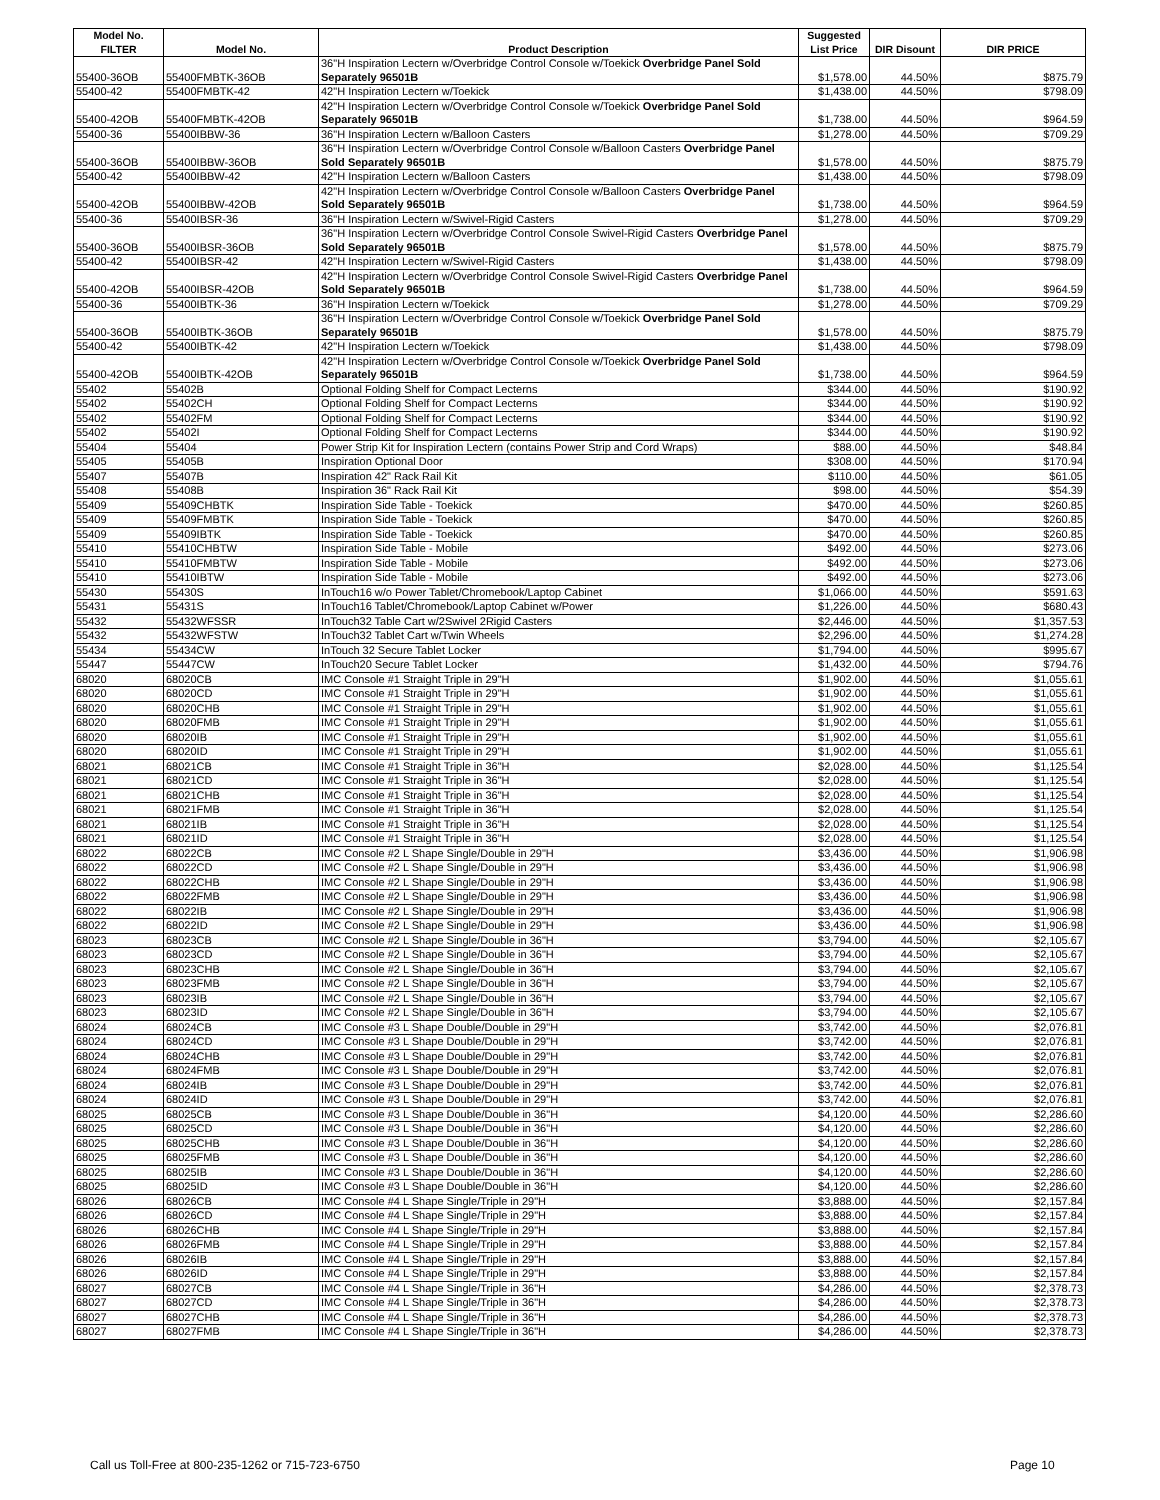| Model No. FILTER | Model No. | Product Description | Suggested List Price | DIR Disount | DIR PRICE |
| --- | --- | --- | --- | --- | --- |
| 55400-36OB | 55400FMBTK-36OB | 36"H Inspiration Lectern w/Overbridge Control Console w/Toekick Overbridge Panel Sold Separately 96501B | $1,578.00 | 44.50% | $875.79 |
| 55400-42 | 55400FMBTK-42 | 42"H Inspiration Lectern w/Toekick | $1,438.00 | 44.50% | $798.09 |
| 55400-42OB | 55400FMBTK-42OB | 42"H Inspiration Lectern w/Overbridge Control Console w/Toekick Overbridge Panel Sold Separately 96501B | $1,738.00 | 44.50% | $964.59 |
| 55400-36 | 55400IBBW-36 | 36"H Inspiration Lectern w/Balloon Casters | $1,278.00 | 44.50% | $709.29 |
| 55400-36OB | 55400IBBW-36OB | 36"H Inspiration Lectern w/Overbridge Control Console w/Balloon Casters Overbridge Panel Sold Separately 96501B | $1,578.00 | 44.50% | $875.79 |
| 55400-42 | 55400IBBW-42 | 42"H Inspiration Lectern w/Balloon Casters | $1,438.00 | 44.50% | $798.09 |
| 55400-42OB | 55400IBBW-42OB | 42"H Inspiration Lectern w/Overbridge Control Console w/Balloon Casters Overbridge Panel Sold Separately 96501B | $1,738.00 | 44.50% | $964.59 |
| 55400-36 | 55400IBSR-36 | 36"H Inspiration Lectern w/Swivel-Rigid Casters | $1,278.00 | 44.50% | $709.29 |
| 55400-36OB | 55400IBSR-36OB | 36"H Inspiration Lectern w/Overbridge Control Console Swivel-Rigid Casters Overbridge Panel Sold Separately 96501B | $1,578.00 | 44.50% | $875.79 |
| 55400-42 | 55400IBSR-42 | 42"H Inspiration Lectern w/Swivel-Rigid Casters | $1,438.00 | 44.50% | $798.09 |
| 55400-42OB | 55400IBSR-42OB | 42"H Inspiration Lectern w/Overbridge Control Console Swivel-Rigid Casters Overbridge Panel Sold Separately 96501B | $1,738.00 | 44.50% | $964.59 |
| 55400-36 | 55400IBTK-36 | 36"H Inspiration Lectern w/Toekick | $1,278.00 | 44.50% | $709.29 |
| 55400-36OB | 55400IBTK-36OB | 36"H Inspiration Lectern w/Overbridge Control Console w/Toekick Overbridge Panel Sold Separately 96501B | $1,578.00 | 44.50% | $875.79 |
| 55400-42 | 55400IBTK-42 | 42"H Inspiration Lectern w/Toekick | $1,438.00 | 44.50% | $798.09 |
| 55400-42OB | 55400IBTK-42OB | 42"H Inspiration Lectern w/Overbridge Control Console w/Toekick Overbridge Panel Sold Separately 96501B | $1,738.00 | 44.50% | $964.59 |
| 55402 | 55402B | Optional Folding Shelf for Compact Lecterns | $344.00 | 44.50% | $190.92 |
| 55402 | 55402CH | Optional Folding Shelf for Compact Lecterns | $344.00 | 44.50% | $190.92 |
| 55402 | 55402FM | Optional Folding Shelf for Compact Lecterns | $344.00 | 44.50% | $190.92 |
| 55402 | 55402I | Optional Folding Shelf for Compact Lecterns | $344.00 | 44.50% | $190.92 |
| 55404 | 55404 | Power Strip Kit for Inspiration Lectern (contains Power Strip and Cord Wraps) | $88.00 | 44.50% | $48.84 |
| 55405 | 55405B | Inspiration Optional Door | $308.00 | 44.50% | $170.94 |
| 55407 | 55407B | Inspiration 42" Rack Rail Kit | $110.00 | 44.50% | $61.05 |
| 55408 | 55408B | Inspiration 36" Rack Rail Kit | $98.00 | 44.50% | $54.39 |
| 55409 | 55409CHBTK | Inspiration Side Table - Toekick | $470.00 | 44.50% | $260.85 |
| 55409 | 55409FMBTK | Inspiration Side Table - Toekick | $470.00 | 44.50% | $260.85 |
| 55409 | 55409IBTK | Inspiration Side Table - Toekick | $470.00 | 44.50% | $260.85 |
| 55410 | 55410CHBTW | Inspiration Side Table - Mobile | $492.00 | 44.50% | $273.06 |
| 55410 | 55410FMBTW | Inspiration Side Table - Mobile | $492.00 | 44.50% | $273.06 |
| 55410 | 55410IBTW | Inspiration Side Table - Mobile | $492.00 | 44.50% | $273.06 |
| 55430 | 55430S | InTouch16 w/o Power Tablet/Chromebook/Laptop Cabinet | $1,066.00 | 44.50% | $591.63 |
| 55431 | 55431S | InTouch16 Tablet/Chromebook/Laptop Cabinet w/Power | $1,226.00 | 44.50% | $680.43 |
| 55432 | 55432WFSSR | InTouch32 Table Cart w/2Swivel 2Rigid Casters | $2,446.00 | 44.50% | $1,357.53 |
| 55432 | 55432WFSTW | InTouch32 Tablet Cart w/Twin Wheels | $2,296.00 | 44.50% | $1,274.28 |
| 55434 | 55434CW | InTouch 32 Secure Tablet Locker | $1,794.00 | 44.50% | $995.67 |
| 55447 | 55447CW | InTouch20 Secure Tablet Locker | $1,432.00 | 44.50% | $794.76 |
| 68020 | 68020CB | IMC Console #1 Straight Triple in 29"H | $1,902.00 | 44.50% | $1,055.61 |
| 68020 | 68020CD | IMC Console #1 Straight Triple in 29"H | $1,902.00 | 44.50% | $1,055.61 |
| 68020 | 68020CHB | IMC Console #1 Straight Triple in 29"H | $1,902.00 | 44.50% | $1,055.61 |
| 68020 | 68020FMB | IMC Console #1 Straight Triple in 29"H | $1,902.00 | 44.50% | $1,055.61 |
| 68020 | 68020IB | IMC Console #1 Straight Triple in 29"H | $1,902.00 | 44.50% | $1,055.61 |
| 68020 | 68020ID | IMC Console #1 Straight Triple in 29"H | $1,902.00 | 44.50% | $1,055.61 |
| 68021 | 68021CB | IMC Console #1 Straight Triple in 36"H | $2,028.00 | 44.50% | $1,125.54 |
| 68021 | 68021CD | IMC Console #1 Straight Triple in 36"H | $2,028.00 | 44.50% | $1,125.54 |
| 68021 | 68021CHB | IMC Console #1 Straight Triple in 36"H | $2,028.00 | 44.50% | $1,125.54 |
| 68021 | 68021FMB | IMC Console #1 Straight Triple in 36"H | $2,028.00 | 44.50% | $1,125.54 |
| 68021 | 68021IB | IMC Console #1 Straight Triple in 36"H | $2,028.00 | 44.50% | $1,125.54 |
| 68021 | 68021ID | IMC Console #1 Straight Triple in 36"H | $2,028.00 | 44.50% | $1,125.54 |
| 68022 | 68022CB | IMC Console #2 L Shape Single/Double in 29"H | $3,436.00 | 44.50% | $1,906.98 |
| 68022 | 68022CD | IMC Console #2 L Shape Single/Double in 29"H | $3,436.00 | 44.50% | $1,906.98 |
| 68022 | 68022CHB | IMC Console #2 L Shape Single/Double in 29"H | $3,436.00 | 44.50% | $1,906.98 |
| 68022 | 68022FMB | IMC Console #2 L Shape Single/Double in 29"H | $3,436.00 | 44.50% | $1,906.98 |
| 68022 | 68022IB | IMC Console #2 L Shape Single/Double in 29"H | $3,436.00 | 44.50% | $1,906.98 |
| 68022 | 68022ID | IMC Console #2 L Shape Single/Double in 29"H | $3,436.00 | 44.50% | $1,906.98 |
| 68023 | 68023CB | IMC Console #2 L Shape Single/Double in 36"H | $3,794.00 | 44.50% | $2,105.67 |
| 68023 | 68023CD | IMC Console #2 L Shape Single/Double in 36"H | $3,794.00 | 44.50% | $2,105.67 |
| 68023 | 68023CHB | IMC Console #2 L Shape Single/Double in 36"H | $3,794.00 | 44.50% | $2,105.67 |
| 68023 | 68023FMB | IMC Console #2 L Shape Single/Double in 36"H | $3,794.00 | 44.50% | $2,105.67 |
| 68023 | 68023IB | IMC Console #2 L Shape Single/Double in 36"H | $3,794.00 | 44.50% | $2,105.67 |
| 68023 | 68023ID | IMC Console #2 L Shape Single/Double in 36"H | $3,794.00 | 44.50% | $2,105.67 |
| 68024 | 68024CB | IMC Console #3 L Shape Double/Double in 29"H | $3,742.00 | 44.50% | $2,076.81 |
| 68024 | 68024CD | IMC Console #3 L Shape Double/Double in 29"H | $3,742.00 | 44.50% | $2,076.81 |
| 68024 | 68024CHB | IMC Console #3 L Shape Double/Double in 29"H | $3,742.00 | 44.50% | $2,076.81 |
| 68024 | 68024FMB | IMC Console #3 L Shape Double/Double in 29"H | $3,742.00 | 44.50% | $2,076.81 |
| 68024 | 68024IB | IMC Console #3 L Shape Double/Double in 29"H | $3,742.00 | 44.50% | $2,076.81 |
| 68024 | 68024ID | IMC Console #3 L Shape Double/Double in 29"H | $3,742.00 | 44.50% | $2,076.81 |
| 68025 | 68025CB | IMC Console #3 L Shape Double/Double in 36"H | $4,120.00 | 44.50% | $2,286.60 |
| 68025 | 68025CD | IMC Console #3 L Shape Double/Double in 36"H | $4,120.00 | 44.50% | $2,286.60 |
| 68025 | 68025CHB | IMC Console #3 L Shape Double/Double in 36"H | $4,120.00 | 44.50% | $2,286.60 |
| 68025 | 68025FMB | IMC Console #3 L Shape Double/Double in 36"H | $4,120.00 | 44.50% | $2,286.60 |
| 68025 | 68025IB | IMC Console #3 L Shape Double/Double in 36"H | $4,120.00 | 44.50% | $2,286.60 |
| 68025 | 68025ID | IMC Console #3 L Shape Double/Double in 36"H | $4,120.00 | 44.50% | $2,286.60 |
| 68026 | 68026CB | IMC Console #4 L Shape Single/Triple in 29"H | $3,888.00 | 44.50% | $2,157.84 |
| 68026 | 68026CD | IMC Console #4 L Shape Single/Triple in 29"H | $3,888.00 | 44.50% | $2,157.84 |
| 68026 | 68026CHB | IMC Console #4 L Shape Single/Triple in 29"H | $3,888.00 | 44.50% | $2,157.84 |
| 68026 | 68026FMB | IMC Console #4 L Shape Single/Triple in 29"H | $3,888.00 | 44.50% | $2,157.84 |
| 68026 | 68026IB | IMC Console #4 L Shape Single/Triple in 29"H | $3,888.00 | 44.50% | $2,157.84 |
| 68026 | 68026ID | IMC Console #4 L Shape Single/Triple in 29"H | $3,888.00 | 44.50% | $2,157.84 |
| 68027 | 68027CB | IMC Console #4 L Shape Single/Triple in 36"H | $4,286.00 | 44.50% | $2,378.73 |
| 68027 | 68027CD | IMC Console #4 L Shape Single/Triple in 36"H | $4,286.00 | 44.50% | $2,378.73 |
| 68027 | 68027CHB | IMC Console #4 L Shape Single/Triple in 36"H | $4,286.00 | 44.50% | $2,378.73 |
| 68027 | 68027FMB | IMC Console #4 L Shape Single/Triple in 36"H | $4,286.00 | 44.50% | $2,378.73 |
Call us Toll-Free at 800-235-1262 or 715-723-6750
Page 10